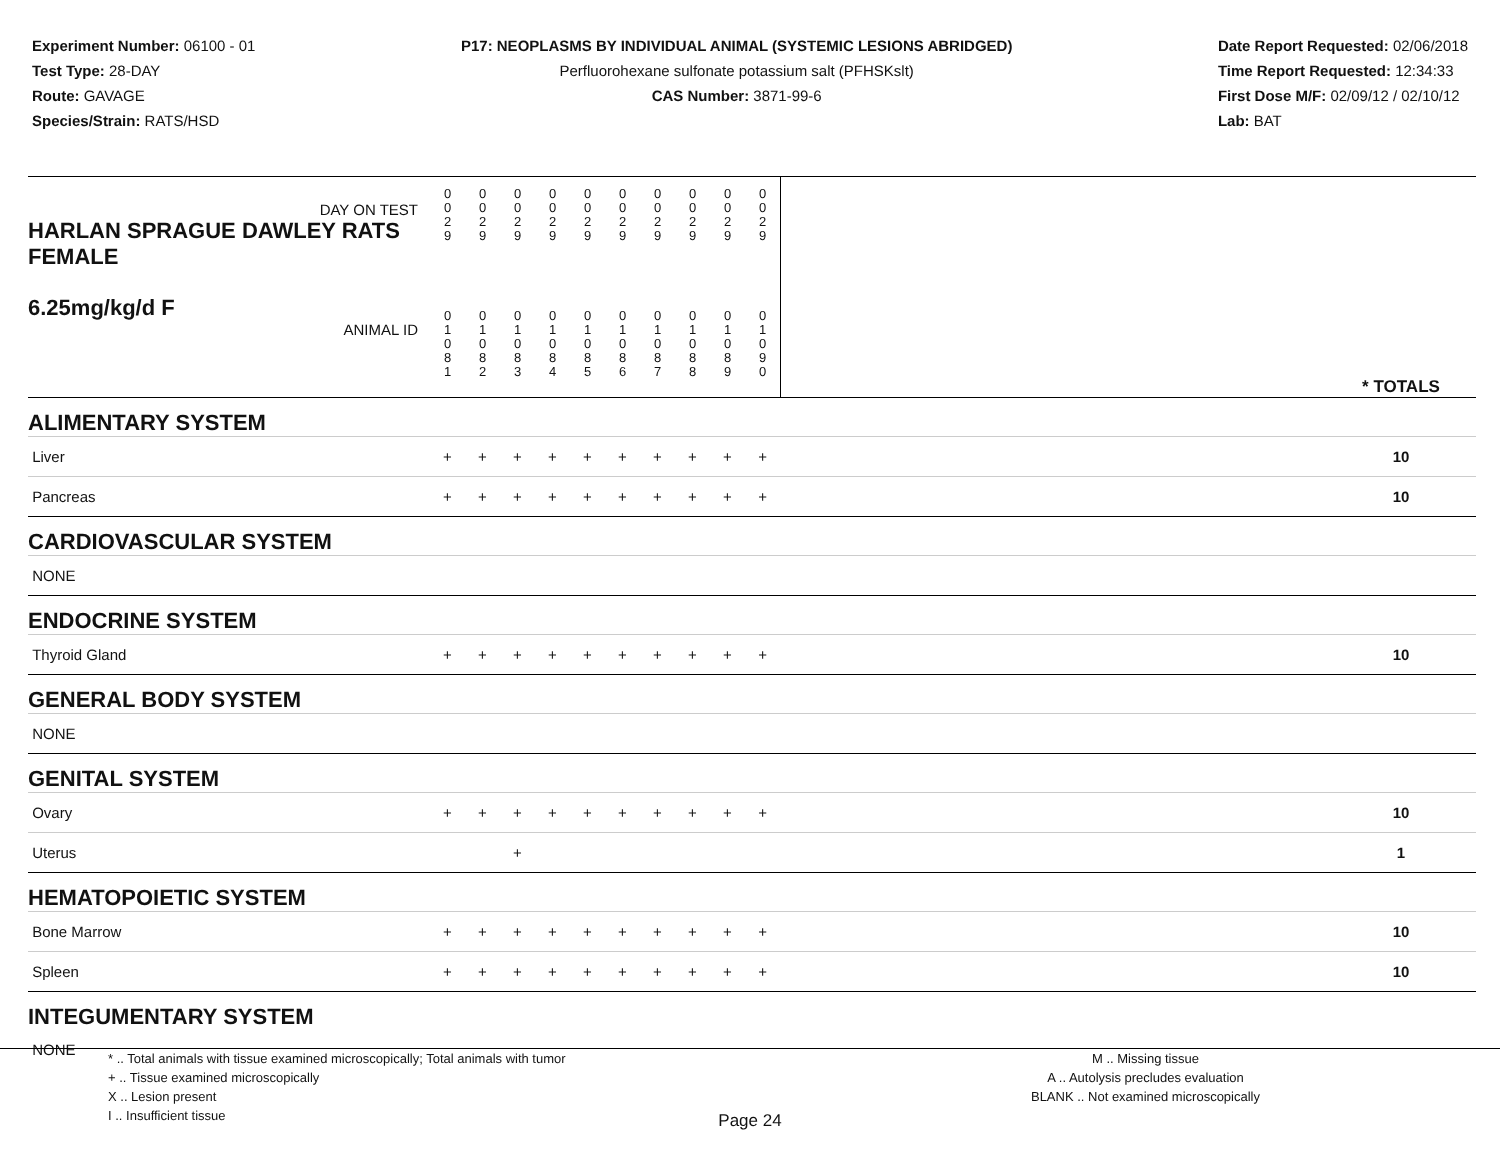Experiment Number: 06100 - 01
Test Type: 28-DAY
Route: GAVAGE
Species/Strain: RATS/HSD
P17: NEOPLASMS BY INDIVIDUAL ANIMAL (SYSTEMIC LESIONS ABRIDGED)
Perfluorohexane sulfonate potassium salt (PFHSKslt)
CAS Number: 3871-99-6
Date Report Requested: 02/06/2018
Time Report Requested: 12:34:33
First Dose M/F: 02/09/12 / 02/10/12
Lab: BAT
| DAY ON TEST HARLAN SPRAGUE DAWLEY RATS FEMALE | 0 0 2 9 | 0 0 2 9 | 0 0 2 9 | 0 0 2 9 | 0 0 2 9 | 0 0 2 9 | 0 0 2 9 | 0 0 2 9 | 0 0 2 9 | 0 0 2 9 | | |
| 6.25mg/kg/d F ANIMAL ID | 0 1 0 8 1 | 0 1 0 8 2 | 0 1 0 8 3 | 0 1 0 8 4 | 0 1 0 8 5 | 0 1 0 8 6 | 0 1 0 8 7 | 0 1 0 8 8 | 0 1 0 8 9 | 0 1 0 9 0 | | * TOTALS |
| ALIMENTARY SYSTEM | | | | | | | | | | | | |
| Liver | + | + | + | + | + | + | + | + | + | + | | 10 |
| Pancreas | + | + | + | + | + | + | + | + | + | + | | 10 |
| CARDIOVASCULAR SYSTEM | | | | | | | | | | | | |
| NONE | | | | | | | | | | | | |
| ENDOCRINE SYSTEM | | | | | | | | | | | | |
| Thyroid Gland | + | + | + | + | + | + | + | + | + | + | | 10 |
| GENERAL BODY SYSTEM | | | | | | | | | | | | |
| NONE | | | | | | | | | | | | |
| GENITAL SYSTEM | | | | | | | | | | | | |
| Ovary | + | + | + | + | + | + | + | + | + | + | | 10 |
| Uterus | | | + | | | | | | | | | 1 |
| HEMATOPOIETIC SYSTEM | | | | | | | | | | | | |
| Bone Marrow | + | + | + | + | + | + | + | + | + | + | | 10 |
| Spleen | + | + | + | + | + | + | + | + | + | + | | 10 |
| INTEGUMENTARY SYSTEM | | | | | | | | | | | | |
| NONE | | | | | | | | | | | | |
* .. Total animals with tissue examined microscopically; Total animals with tumor
+ .. Tissue examined microscopically
X .. Lesion present
I .. Insufficient tissue
M .. Missing tissue
A .. Autolysis precludes evaluation
BLANK .. Not examined microscopically
Page 24